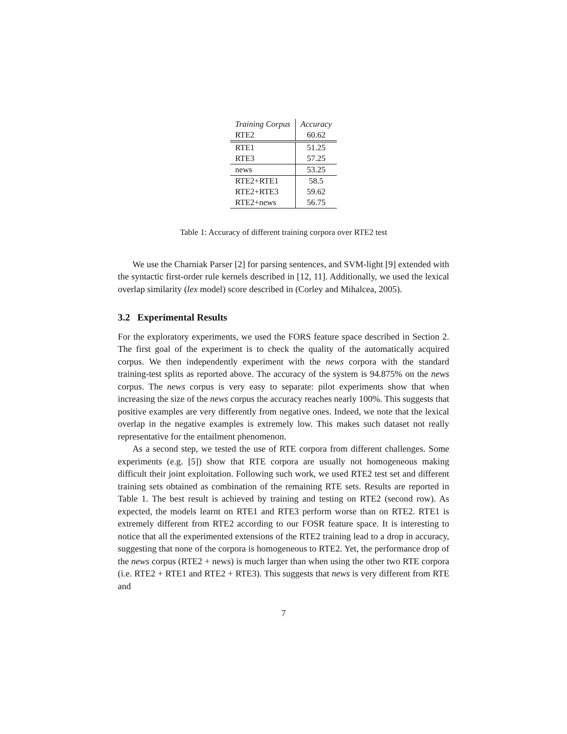| Training Corpus | Accuracy |
| --- | --- |
| RTE2 | 60.62 |
| RTE1 | 51.25 |
| RTE3 | 57.25 |
| news | 53.25 |
| RTE2+RTE1 | 58.5 |
| RTE2+RTE3 | 59.62 |
| RTE2+news | 56.75 |
Table 1: Accuracy of different training corpora over RTE2 test
We use the Charniak Parser [2] for parsing sentences, and SVM-light [9] extended with the syntactic first-order rule kernels described in [12, 11]. Additionally, we used the lexical overlap similarity (lex model) score described in (Corley and Mihalcea, 2005).
3.2 Experimental Results
For the exploratory experiments, we used the FORS feature space described in Section 2. The first goal of the experiment is to check the quality of the automatically acquired corpus. We then independently experiment with the news corpora with the standard training-test splits as reported above. The accuracy of the system is 94.875% on the news corpus. The news corpus is very easy to separate: pilot experiments show that when increasing the size of the news corpus the accuracy reaches nearly 100%. This suggests that positive examples are very differently from negative ones. Indeed, we note that the lexical overlap in the negative examples is extremely low. This makes such dataset not really representative for the entailment phenomenon.
As a second step, we tested the use of RTE corpora from different challenges. Some experiments (e.g. [5]) show that RTE corpora are usually not homogeneous making difficult their joint exploitation. Following such work, we used RTE2 test set and different training sets obtained as combination of the remaining RTE sets. Results are reported in Table 1. The best result is achieved by training and testing on RTE2 (second row). As expected, the models learnt on RTE1 and RTE3 perform worse than on RTE2. RTE1 is extremely different from RTE2 according to our FOSR feature space. It is interesting to notice that all the experimented extensions of the RTE2 training lead to a drop in accuracy, suggesting that none of the corpora is homogeneous to RTE2. Yet, the performance drop of the news corpus (RTE2 + news) is much larger than when using the other two RTE corpora (i.e. RTE2 + RTE1 and RTE2 + RTE3). This suggests that news is very different from RTE and
7